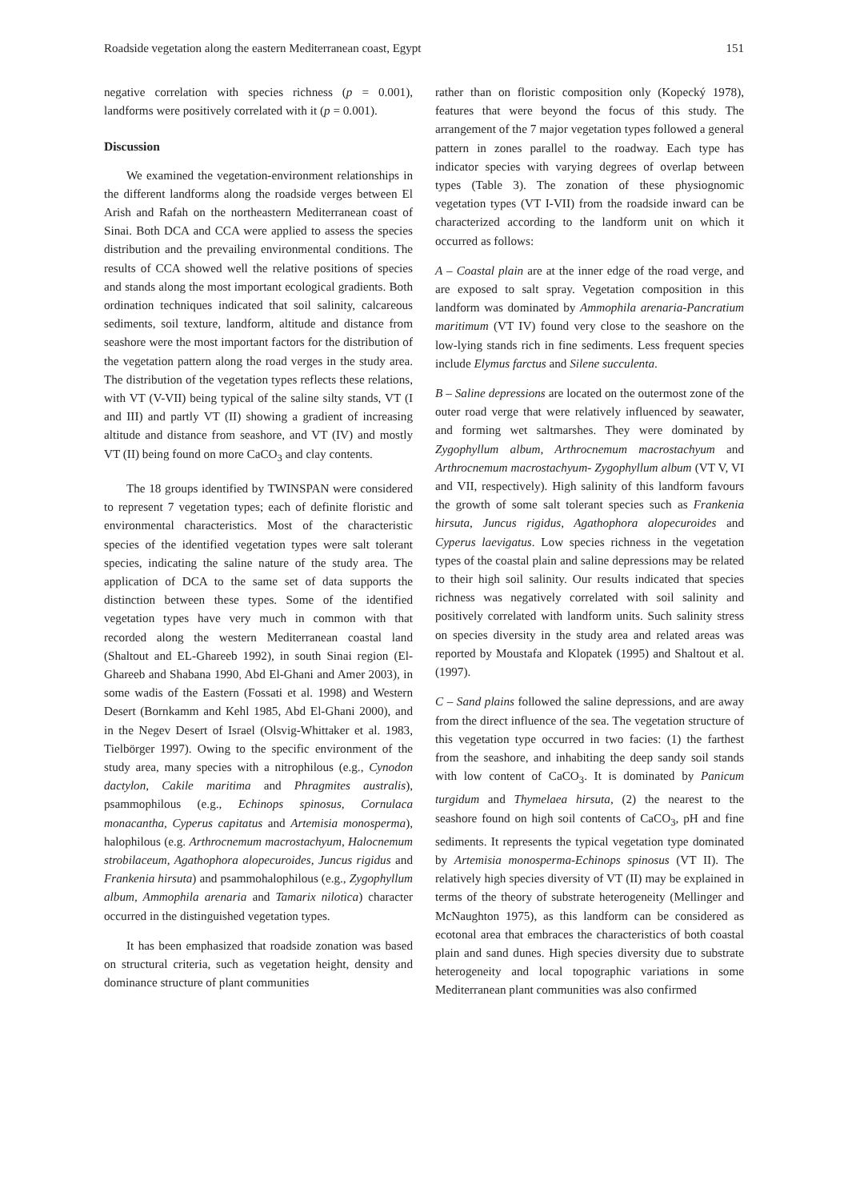Roadside vegetation along the eastern Mediterranean coast, Egypt 151
negative correlation with species richness (p = 0.001), landforms were positively correlated with it (p = 0.001).
Discussion
We examined the vegetation-environment relationships in the different landforms along the roadside verges between El Arish and Rafah on the northeastern Mediterranean coast of Sinai. Both DCA and CCA were applied to assess the species distribution and the prevailing environmental conditions. The results of CCA showed well the relative positions of species and stands along the most important ecological gradients. Both ordination techniques indicated that soil salinity, calcareous sediments, soil texture, landform, altitude and distance from seashore were the most important factors for the distribution of the vegetation pattern along the road verges in the study area. The distribution of the vegetation types reflects these relations, with VT (V-VII) being typical of the saline silty stands, VT (I and III) and partly VT (II) showing a gradient of increasing altitude and distance from seashore, and VT (IV) and mostly VT (II) being found on more CaCO<sub>3</sub> and clay contents.
The 18 groups identified by TWINSPAN were considered to represent 7 vegetation types; each of definite floristic and environmental characteristics. Most of the characteristic species of the identified vegetation types were salt tolerant species, indicating the saline nature of the study area. The application of DCA to the same set of data supports the distinction between these types. Some of the identified vegetation types have very much in common with that recorded along the western Mediterranean coastal land (Shaltout and EL-Ghareeb 1992), in south Sinai region (El-Ghareeb and Shabana 1990, Abd El-Ghani and Amer 2003), in some wadis of the Eastern (Fossati et al. 1998) and Western Desert (Bornkamm and Kehl 1985, Abd El-Ghani 2000), and in the Negev Desert of Israel (Olsvig-Whittaker et al. 1983, Tielbörger 1997). Owing to the specific environment of the study area, many species with a nitrophilous (e.g., Cynodon dactylon, Cakile maritima and Phragmites australis), psammophilous (e.g., Echinops spinosus, Cornulaca monacantha, Cyperus capitatus and Artemisia monosperma), halophilous (e.g. Arthrocnemum macrostachyum, Halocnemum strobilaceum, Agathophora alopecuroides, Juncus rigidus and Frankenia hirsuta) and psammohalophilous (e.g., Zygophyllum album, Ammophila arenaria and Tamarix nilotica) character occurred in the distinguished vegetation types.
It has been emphasized that roadside zonation was based on structural criteria, such as vegetation height, density and dominance structure of plant communities
rather than on floristic composition only (Kopecký 1978), features that were beyond the focus of this study. The arrangement of the 7 major vegetation types followed a general pattern in zones parallel to the roadway. Each type has indicator species with varying degrees of overlap between types (Table 3). The zonation of these physiognomic vegetation types (VT I-VII) from the roadside inward can be characterized according to the landform unit on which it occurred as follows:
A – Coastal plain are at the inner edge of the road verge, and are exposed to salt spray. Vegetation composition in this landform was dominated by Ammophila arenaria-Pancratium maritimum (VT IV) found very close to the seashore on the low-lying stands rich in fine sediments. Less frequent species include Elymus farctus and Silene succulenta.
B – Saline depressions are located on the outermost zone of the outer road verge that were relatively influenced by seawater, and forming wet saltmarshes. They were dominated by Zygophyllum album, Arthrocnemum macrostachyum and Arthrocnemum macrostachyum- Zygophyllum album (VT V, VI and VII, respectively). High salinity of this landform favours the growth of some salt tolerant species such as Frankenia hirsuta, Juncus rigidus, Agathophora alopecuroides and Cyperus laevigatus. Low species richness in the vegetation types of the coastal plain and saline depressions may be related to their high soil salinity. Our results indicated that species richness was negatively correlated with soil salinity and positively correlated with landform units. Such salinity stress on species diversity in the study area and related areas was reported by Moustafa and Klopatek (1995) and Shaltout et al. (1997).
C – Sand plains followed the saline depressions, and are away from the direct influence of the sea. The vegetation structure of this vegetation type occurred in two facies: (1) the farthest from the seashore, and inhabiting the deep sandy soil stands with low content of CaCO<sub>3</sub>. It is dominated by Panicum turgidum and Thymelaea hirsuta, (2) the nearest to the seashore found on high soil contents of CaCO<sub>3</sub>, pH and fine sediments. It represents the typical vegetation type dominated by Artemisia monosperma-Echinops spinosus (VT II). The relatively high species diversity of VT (II) may be explained in terms of the theory of substrate heterogeneity (Mellinger and McNaughton 1975), as this landform can be considered as ecotonal area that embraces the characteristics of both coastal plain and sand dunes. High species diversity due to substrate heterogeneity and local topographic variations in some Mediterranean plant communities was also confirmed